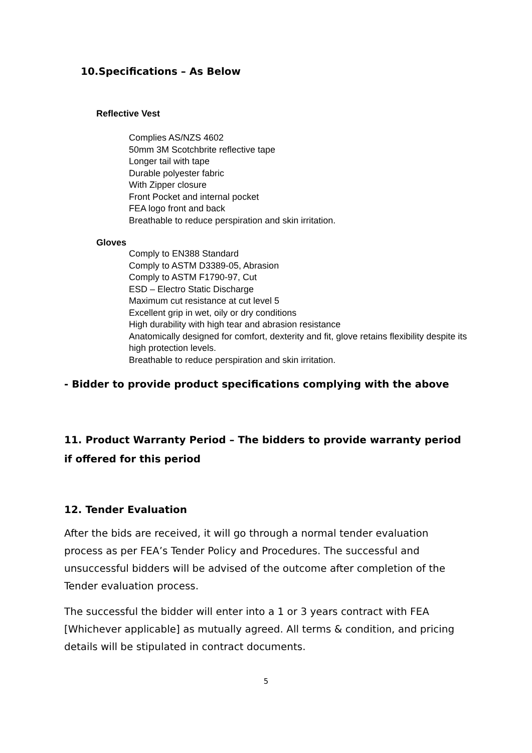10.Specifications – As Below
Reflective Vest
Complies AS/NZS 4602
50mm 3M Scotchbrite reflective tape
Longer tail with tape
Durable polyester fabric
With Zipper closure
Front Pocket and internal pocket
FEA logo front and back
Breathable to reduce perspiration and skin irritation.
Gloves
Comply to EN388 Standard
Comply to ASTM D3389-05, Abrasion
Comply to ASTM F1790-97, Cut
ESD – Electro Static Discharge
Maximum cut resistance at cut level 5
Excellent grip in wet, oily or dry conditions
High durability with high tear and abrasion resistance
Anatomically designed for comfort, dexterity and fit, glove retains flexibility despite its high protection levels.
Breathable to reduce perspiration and skin irritation.
- Bidder to provide product specifications complying with the above
11. Product Warranty Period – The bidders to provide warranty period if offered for this period
12. Tender Evaluation
After the bids are received, it will go through a normal tender evaluation process as per FEA’s Tender Policy and Procedures. The successful and unsuccessful bidders will be advised of the outcome after completion of the Tender evaluation process.
The successful the bidder will enter into a 1 or 3 years contract with FEA [Whichever applicable] as mutually agreed. All terms & condition, and pricing details will be stipulated in contract documents.
5